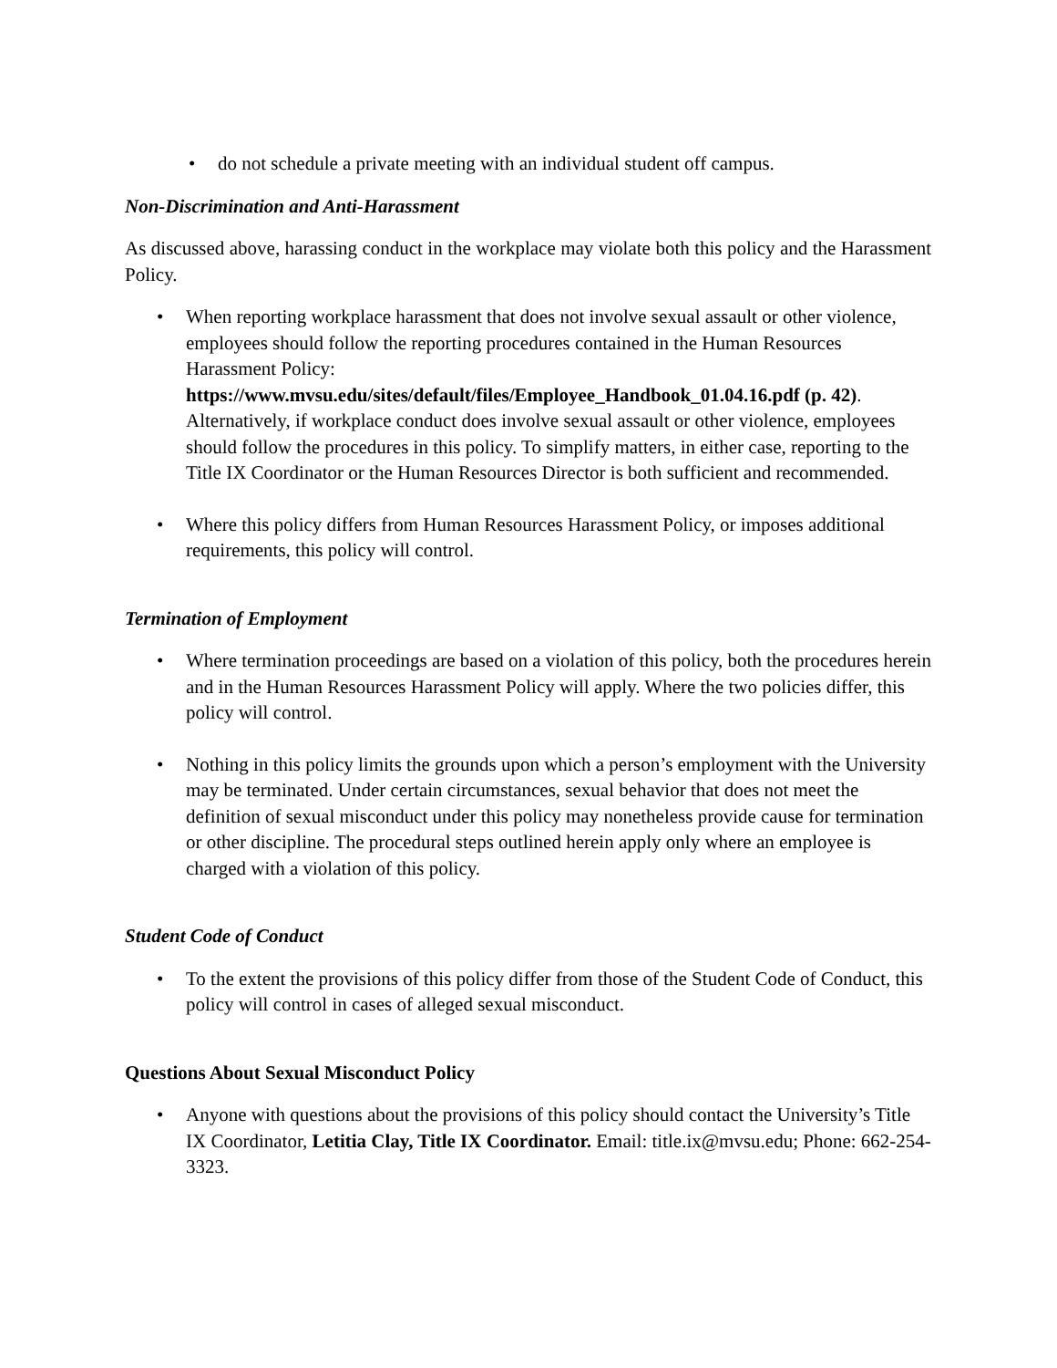• do not schedule a private meeting with an individual student off campus.
Non-Discrimination and Anti-Harassment
As discussed above, harassing conduct in the workplace may violate both this policy and the Harassment Policy.
• When reporting workplace harassment that does not involve sexual assault or other violence, employees should follow the reporting procedures contained in the Human Resources Harassment Policy:
https://www.mvsu.edu/sites/default/files/Employee_Handbook_01.04.16.pdf (p. 42). Alternatively, if workplace conduct does involve sexual assault or other violence, employees should follow the procedures in this policy. To simplify matters, in either case, reporting to the Title IX Coordinator or the Human Resources Director is both sufficient and recommended.
• Where this policy differs from Human Resources Harassment Policy, or imposes additional requirements, this policy will control.
Termination of Employment
• Where termination proceedings are based on a violation of this policy, both the procedures herein and in the Human Resources Harassment Policy will apply. Where the two policies differ, this policy will control.
• Nothing in this policy limits the grounds upon which a person’s employment with the University may be terminated. Under certain circumstances, sexual behavior that does not meet the definition of sexual misconduct under this policy may nonetheless provide cause for termination or other discipline. The procedural steps outlined herein apply only where an employee is charged with a violation of this policy.
Student Code of Conduct
• To the extent the provisions of this policy differ from those of the Student Code of Conduct, this policy will control in cases of alleged sexual misconduct.
Questions About Sexual Misconduct Policy
• Anyone with questions about the provisions of this policy should contact the University’s Title IX Coordinator, Letitia Clay, Title IX Coordinator. Email: title.ix@mvsu.edu; Phone: 662-254-3323.